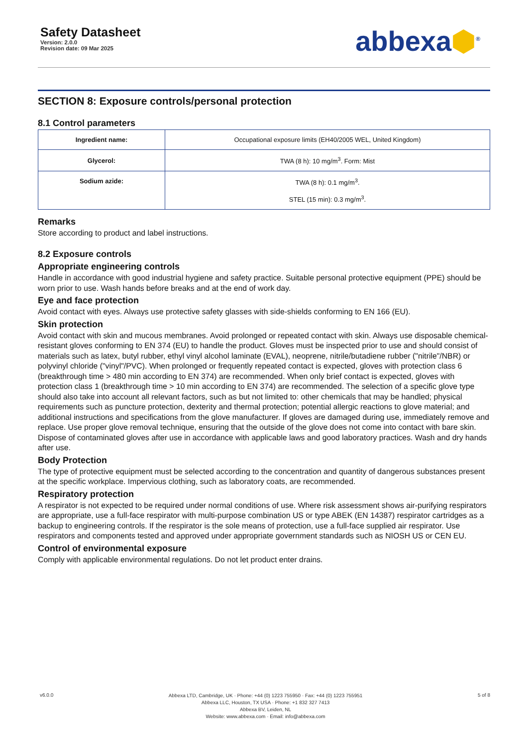Safety Datasheet
Version: 2.0.0
Revision date: 09 Mar 2025
abbexa⬢<sup>®</sup>
SECTION 8: Exposure controls/personal protection
8.1 Control parameters
| Ingredient name: | Occupational exposure limits (EH40/2005 WEL, United Kingdom) |
| Glycerol: | TWA (8 h): 10 mg/m<sup>3</sup>. Form: Mist |
| Sodium azide: | TWA (8 h): 0.1 mg/m<sup>3</sup>. STEL (15 min): 0.3 mg/m<sup>3</sup>. |
Remarks
Store according to product and label instructions.
8.2 Exposure controls
Appropriate engineering controls
Handle in accordance with good industrial hygiene and safety practice. Suitable personal protective equipment (PPE) should be worn prior to use. Wash hands before breaks and at the end of work day.
Eye and face protection
Avoid contact with eyes. Always use protective safety glasses with side-shields conforming to EN 166 (EU).
Skin protection
Avoid contact with skin and mucous membranes. Avoid prolonged or repeated contact with skin. Always use disposable chemical-resistant gloves conforming to EN 374 (EU) to handle the product. Gloves must be inspected prior to use and should consist of materials such as latex, butyl rubber, ethyl vinyl alcohol laminate (EVAL), neoprene, nitrile/butadiene rubber ("nitrile"/NBR) or polyvinyl chloride ("vinyl"/PVC). When prolonged or frequently repeated contact is expected, gloves with protection class 6 (breakthrough time > 480 min according to EN 374) are recommended. When only brief contact is expected, gloves with protection class 1 (breakthrough time > 10 min according to EN 374) are recommended. The selection of a specific glove type should also take into account all relevant factors, such as but not limited to: other chemicals that may be handled; physical requirements such as puncture protection, dexterity and thermal protection; potential allergic reactions to glove material; and additional instructions and specifications from the glove manufacturer. If gloves are damaged during use, immediately remove and replace. Use proper glove removal technique, ensuring that the outside of the glove does not come into contact with bare skin. Dispose of contaminated gloves after use in accordance with applicable laws and good laboratory practices. Wash and dry hands after use.
Body Protection
The type of protective equipment must be selected according to the concentration and quantity of dangerous substances present at the specific workplace. Impervious clothing, such as laboratory coats, are recommended.
Respiratory protection
A respirator is not expected to be required under normal conditions of use. Where risk assessment shows air-purifying respirators are appropriate, use a full-face respirator with multi-purpose combination US or type ABEK (EN 14387) respirator cartridges as a backup to engineering controls. If the respirator is the sole means of protection, use a full-face supplied air respirator. Use respirators and components tested and approved under appropriate government standards such as NIOSH US or CEN EU.
Control of environmental exposure
Comply with applicable environmental regulations. Do not let product enter drains.
v6.0.0
Abbexa LTD, Cambridge, UK · Phone: +44 (0) 1223 755950 · Fax: +44 (0) 1223 755951
Abbexa LLC, Houston, TX USA · Phone: +1 832 327 7413
Abbexa BV, Leiden, NL
Website: www.abbexa.com · Email: info@abbexa.com
5 of 8